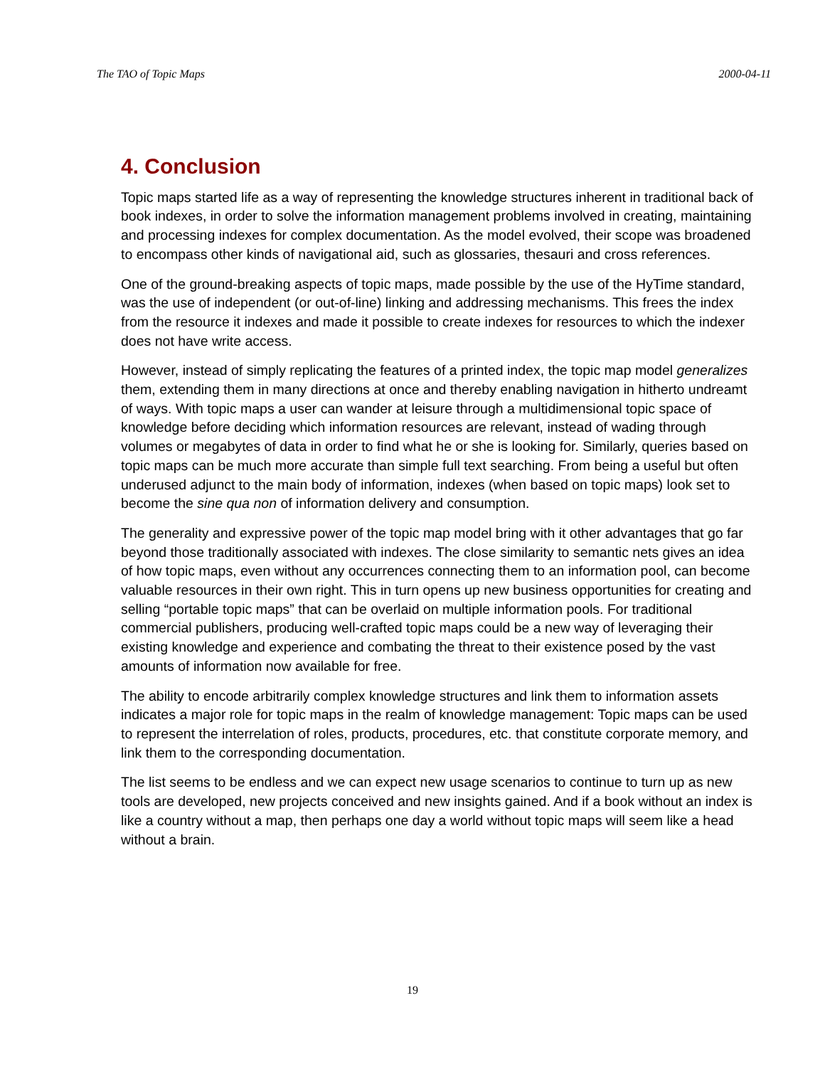The TAO of Topic Maps 2000-04-11
4. Conclusion
Topic maps started life as a way of representing the knowledge structures inherent in traditional back of book indexes, in order to solve the information management problems involved in creating, maintaining and processing indexes for complex documentation. As the model evolved, their scope was broadened to encompass other kinds of navigational aid, such as glossaries, thesauri and cross references.
One of the ground-breaking aspects of topic maps, made possible by the use of the HyTime standard, was the use of independent (or out-of-line) linking and addressing mechanisms. This frees the index from the resource it indexes and made it possible to create indexes for resources to which the indexer does not have write access.
However, instead of simply replicating the features of a printed index, the topic map model generalizes them, extending them in many directions at once and thereby enabling navigation in hitherto undreamt of ways. With topic maps a user can wander at leisure through a multidimensional topic space of knowledge before deciding which information resources are relevant, instead of wading through volumes or megabytes of data in order to find what he or she is looking for. Similarly, queries based on topic maps can be much more accurate than simple full text searching. From being a useful but often underused adjunct to the main body of information, indexes (when based on topic maps) look set to become the sine qua non of information delivery and consumption.
The generality and expressive power of the topic map model bring with it other advantages that go far beyond those traditionally associated with indexes. The close similarity to semantic nets gives an idea of how topic maps, even without any occurrences connecting them to an information pool, can become valuable resources in their own right. This in turn opens up new business opportunities for creating and selling “portable topic maps” that can be overlaid on multiple information pools. For traditional commercial publishers, producing well-crafted topic maps could be a new way of leveraging their existing knowledge and experience and combating the threat to their existence posed by the vast amounts of information now available for free.
The ability to encode arbitrarily complex knowledge structures and link them to information assets indicates a major role for topic maps in the realm of knowledge management: Topic maps can be used to represent the interrelation of roles, products, procedures, etc. that constitute corporate memory, and link them to the corresponding documentation.
The list seems to be endless and we can expect new usage scenarios to continue to turn up as new tools are developed, new projects conceived and new insights gained. And if a book without an index is like a country without a map, then perhaps one day a world without topic maps will seem like a head without a brain.
19